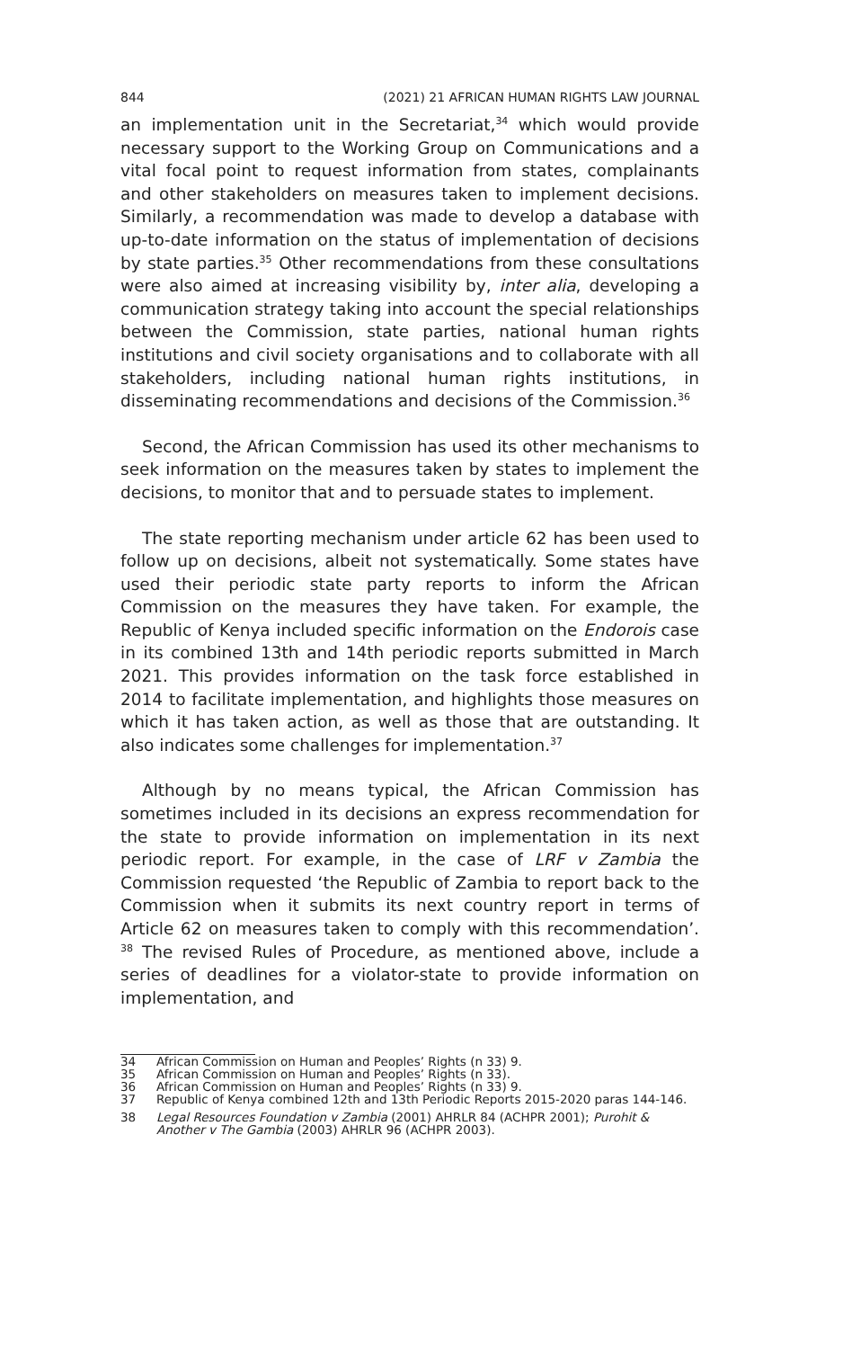844 (2021) 21 AFRICAN HUMAN RIGHTS LAW JOURNAL
an implementation unit in the Secretariat,<sup>34</sup> which would provide necessary support to the Working Group on Communications and a vital focal point to request information from states, complainants and other stakeholders on measures taken to implement decisions. Similarly, a recommendation was made to develop a database with up-to-date information on the status of implementation of decisions by state parties.<sup>35</sup> Other recommendations from these consultations were also aimed at increasing visibility by, inter alia, developing a communication strategy taking into account the special relationships between the Commission, state parties, national human rights institutions and civil society organisations and to collaborate with all stakeholders, including national human rights institutions, in disseminating recommendations and decisions of the Commission.<sup>36</sup>
Second, the African Commission has used its other mechanisms to seek information on the measures taken by states to implement the decisions, to monitor that and to persuade states to implement.
The state reporting mechanism under article 62 has been used to follow up on decisions, albeit not systematically. Some states have used their periodic state party reports to inform the African Commission on the measures they have taken. For example, the Republic of Kenya included specific information on the Endorois case in its combined 13th and 14th periodic reports submitted in March 2021. This provides information on the task force established in 2014 to facilitate implementation, and highlights those measures on which it has taken action, as well as those that are outstanding. It also indicates some challenges for implementation.<sup>37</sup>
Although by no means typical, the African Commission has sometimes included in its decisions an express recommendation for the state to provide information on implementation in its next periodic report. For example, in the case of LRF v Zambia the Commission requested ‘the Republic of Zambia to report back to the Commission when it submits its next country report in terms of Article 62 on measures taken to comply with this recommendation’. <sup>38</sup> The revised Rules of Procedure, as mentioned above, include a series of deadlines for a violator-state to provide information on implementation, and
34 African Commission on Human and Peoples’ Rights (n 33) 9.
35 African Commission on Human and Peoples’ Rights (n 33).
36 African Commission on Human and Peoples’ Rights (n 33) 9.
37 Republic of Kenya combined 12th and 13th Periodic Reports 2015-2020 paras 144-146.
38 Legal Resources Foundation v Zambia (2001) AHRLR 84 (ACHPR 2001); Purohit & Another v The Gambia (2003) AHRLR 96 (ACHPR 2003).